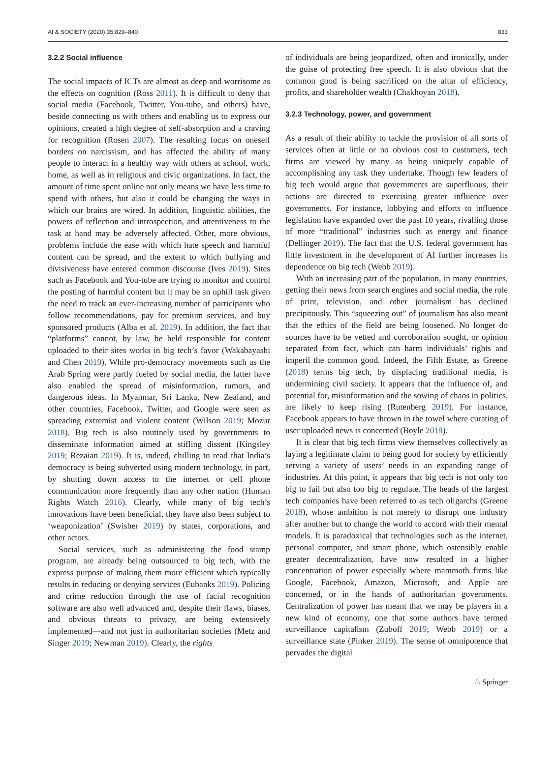AI & SOCIETY (2020) 35:829–840 833
3.2.2 Social influence
The social impacts of ICTs are almost as deep and worrisome as the effects on cognition (Ross 2011). It is difficult to deny that social media (Facebook, Twitter, You-tube, and others) have, beside connecting us with others and enabling us to express our opinions, created a high degree of self-absorption and a craving for recognition (Rosen 2007). The resulting focus on oneself borders on narcissism, and has affected the ability of many people to interact in a healthy way with others at school, work, home, as well as in religious and civic organizations. In fact, the amount of time spent online not only means we have less time to spend with others, but also it could be changing the ways in which our brains are wired. In addition, linguistic abilities, the powers of reflection and introspection, and attentiveness to the task at hand may be adversely affected. Other, more obvious, problems include the ease with which hate speech and harmful content can be spread, and the extent to which bullying and divisiveness have entered common discourse (Ives 2019). Sites such as Facebook and You-tube are trying to monitor and control the posting of harmful content but it may be an uphill task given the need to track an ever-increasing number of participants who follow recommendations, pay for premium services, and buy sponsored products (Alba et al. 2019). In addition, the fact that “platforms” cannot, by law, be held responsible for content uploaded to their sites works in big tech’s favor (Wakabayashi and Chen 2019). While pro-democracy movements such as the Arab Spring were partly fueled by social media, the latter have also enabled the spread of misinformation, rumors, and dangerous ideas. In Myanmar, Sri Lanka, New Zealand, and other countries, Facebook, Twitter, and Google were seen as spreading extremist and violent content (Wilson 2019; Mozur 2018). Big tech is also routinely used by governments to disseminate information aimed at stifling dissent (Kingsley 2019; Rezaian 2019). It is, indeed, chilling to read that India’s democracy is being subverted using modern technology, in part, by shutting down access to the internet or cell phone communication more frequently than any other nation (Human Rights Watch 2016). Clearly, while many of big tech’s innovations have been beneficial, they have also been subject to ‘weaponization’ (Swisher 2019) by states, corporations, and other actors.
Social services, such as administering the food stamp program, are already being outsourced to big tech, with the express purpose of making them more efficient which typically results in reducing or denying services (Eubanks 2019). Policing and crime reduction through the use of facial recognition software are also well advanced and, despite their flaws, biases, and obvious threats to privacy, are being extensively implemented—and not just in authoritarian societies (Metz and Singer 2019; Newman 2019). Clearly, the rights
of individuals are being jeopardized, often and ironically, under the guise of protecting free speech. It is also obvious that the common good is being sacrificed on the altar of efficiency, profits, and shareholder wealth (Chakhoyan 2018).
3.2.3 Technology, power, and government
As a result of their ability to tackle the provision of all sorts of services often at little or no obvious cost to customers, tech firms are viewed by many as being uniquely capable of accomplishing any task they undertake. Though few leaders of big tech would argue that governments are superfluous, their actions are directed to exercising greater influence over governments. For instance, lobbying and efforts to influence legislation have expanded over the past 10 years, rivalling those of more “traditional” industries such as energy and finance (Dellinger 2019). The fact that the U.S. federal government has little investment in the development of AI further increases its dependence on big tech (Webb 2019).
With an increasing part of the population, in many countries, getting their news from search engines and social media, the role of print, television, and other journalism has declined precipitously. This “squeezing out” of journalism has also meant that the ethics of the field are being loosened. No longer do sources have to be vetted and corroboration sought, or opinion separated from fact, which can harm individuals’ rights and imperil the common good. Indeed, the Fifth Estate, as Greene (2018) terms big tech, by displacing traditional media, is undermining civil society. It appears that the influence of, and potential for, misinformation and the sowing of chaos in politics, are likely to keep rising (Rutenberg 2019). For instance, Facebook appears to have thrown in the towel where curating of user uploaded news is concerned (Boyle 2019).
It is clear that big tech firms view themselves collectively as laying a legitimate claim to being good for society by efficiently serving a variety of users’ needs in an expanding range of industries. At this point, it appears that big tech is not only too big to fail but also too big to regulate. The heads of the largest tech companies have been referred to as tech oligarchs (Greene 2018), whose ambition is not merely to disrupt one industry after another but to change the world to accord with their mental models. It is paradoxical that technologies such as the internet, personal computer, and smart phone, which ostensibly enable greater decentralization, have now resulted in a higher concentration of power especially where mammoth firms like Google, Facebook, Amazon, Microsoft, and Apple are concerned, or in the hands of authoritarian governments. Centralization of power has meant that we may be players in a new kind of economy, one that some authors have termed surveillance capitalism (Zuboff 2019; Webb 2019) or a surveillance state (Pinker 2019). The sense of omnipotence that pervades the digital
♘ Springer